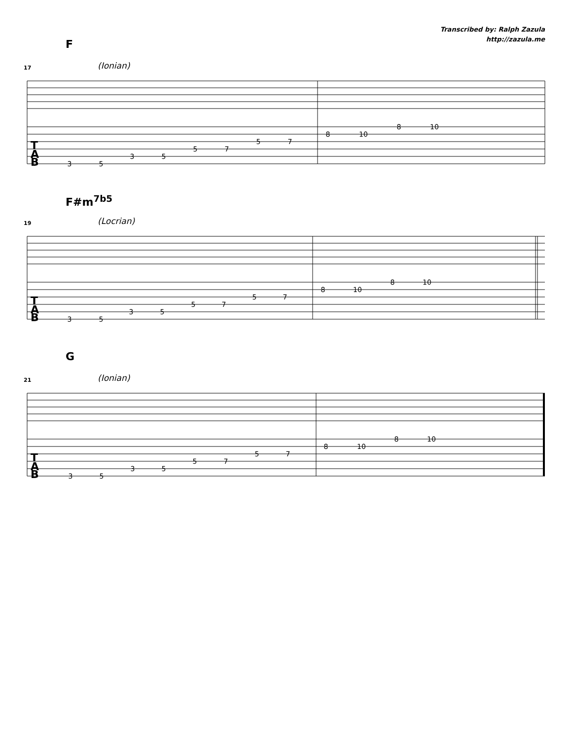Transcribed by: Ralph Zazula
http://zazula.me
F
(Ionian)
17
3
5
3
5
5
7
5
7
8
10
8
10
T
A
B
F#m<sup>7b5</sup>
(Locrian)
19
3
5
3
5
5
7
5
7
8
10
8
10
T
A
B
G
(Ionian)
21
3
5
3
5
5
7
5
7
8
10
8
10
T
A
B